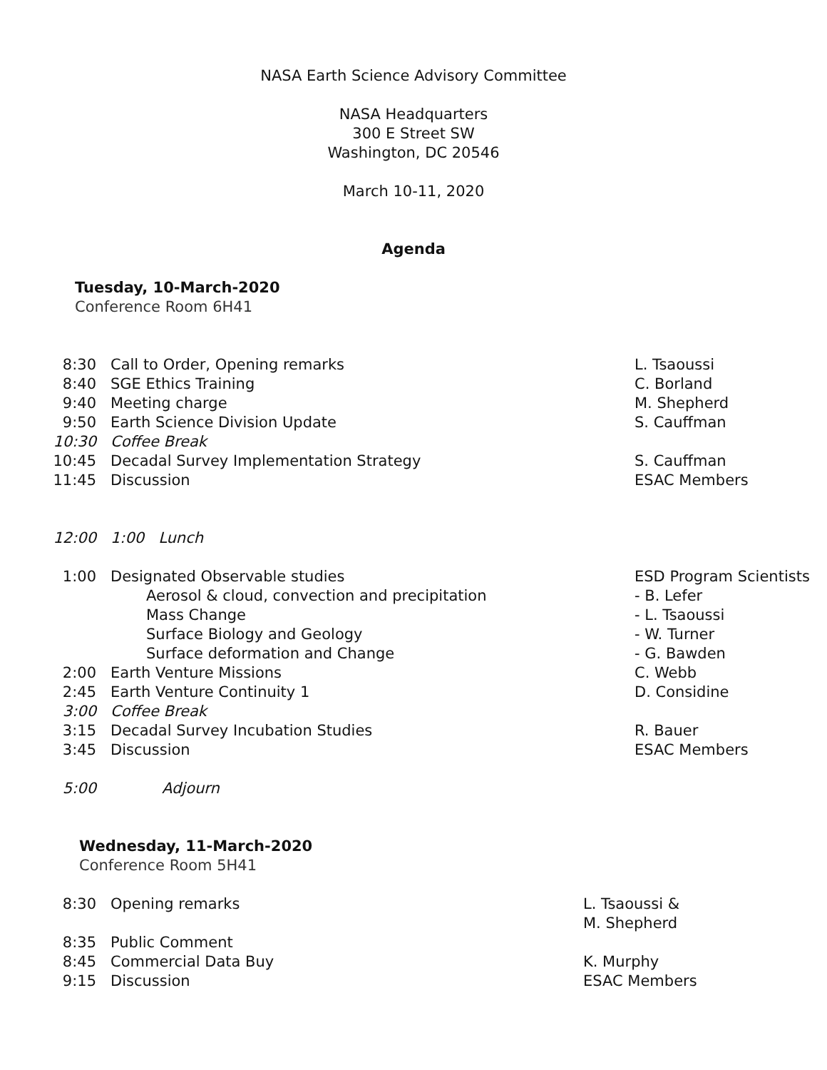NASA Earth Science Advisory Committee
NASA Headquarters
300 E Street SW
Washington, DC 20546
March 10-11, 2020
Agenda
Tuesday, 10-March-2020
Conference Room 6H41
| 8:30 | Call to Order, Opening remarks | L. Tsaoussi |
| 8:40 | SGE Ethics Training | C. Borland |
| 9:40 | Meeting charge | M. Shepherd |
| 9:50 | Earth Science Division Update | S. Cauffman |
| 10:30 | Coffee Break | |
| 10:45 | Decadal Survey Implementation Strategy | S. Cauffman |
| 11:45 | Discussion | ESAC Members |
| 12:00 | 1:00 Lunch | |
| 1:00 | Designated Observable studies | ESD Program Scientists |
| | Aerosol & cloud, convection and precipitation | - B. Lefer |
| | Mass Change | - L. Tsaoussi |
| | Surface Biology and Geology | - W. Turner |
| | Surface deformation and Change | - G. Bawden |
| 2:00 | Earth Venture Missions | C. Webb |
| 2:45 | Earth Venture Continuity 1 | D. Considine |
| 3:00 | Coffee Break | |
| 3:15 | Decadal Survey Incubation Studies | R. Bauer |
| 3:45 | Discussion | ESAC Members |
| 5:00 | Adjourn | |
Wednesday, 11-March-2020
Conference Room 5H41
| 8:30 | Opening remarks | L. Tsaoussi & M. Shepherd |
| 8:35 | Public Comment | |
| 8:45 | Commercial Data Buy | K. Murphy |
| 9:15 | Discussion | ESAC Members |